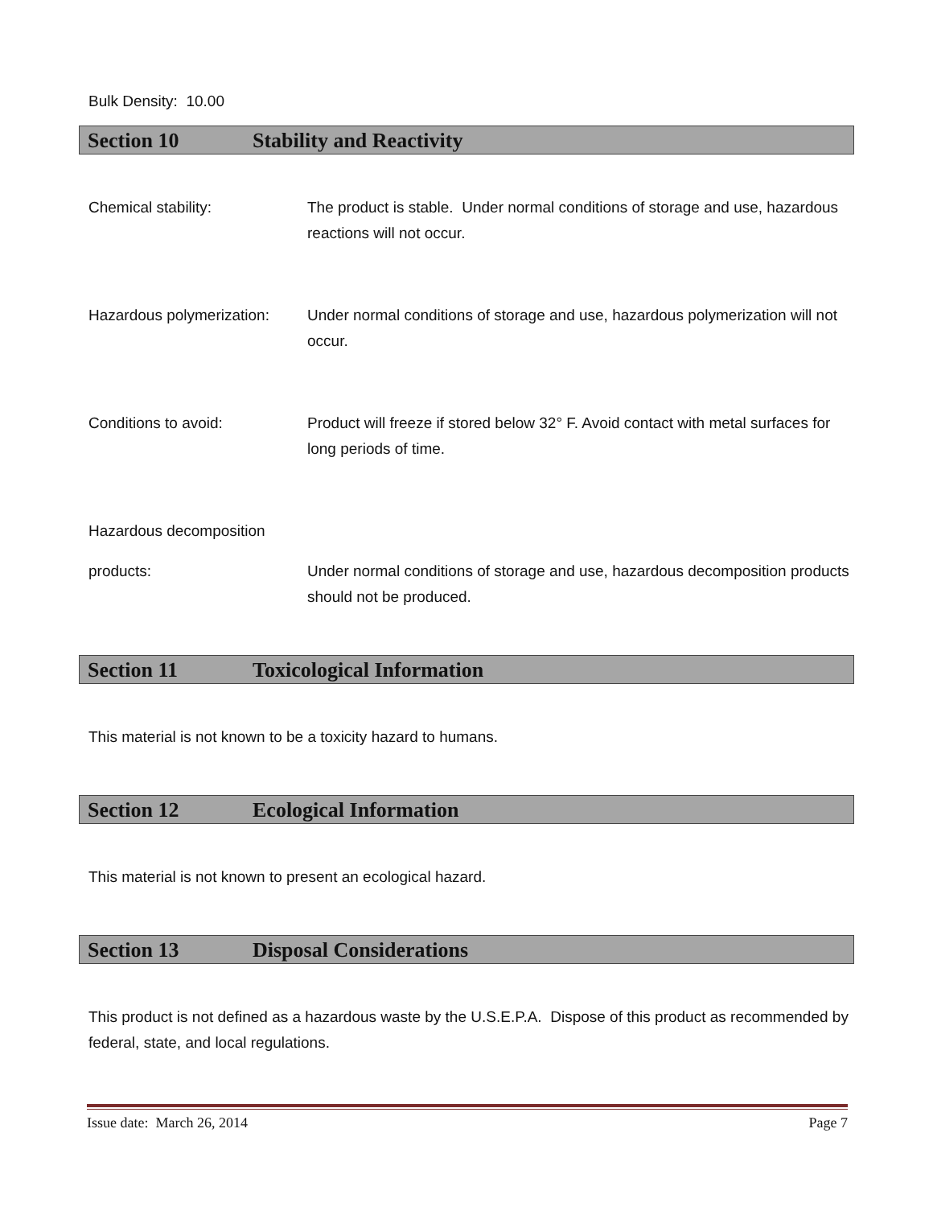Bulk Density: 10.00
Section 10 Stability and Reactivity
Chemical stability: The product is stable. Under normal conditions of storage and use, hazardous reactions will not occur.
Hazardous polymerization:
Under normal conditions of storage and use, hazardous polymerization will not occur.
Conditions to avoid: Product will freeze if stored below 32° F. Avoid contact with metal surfaces for long periods of time.
Hazardous decomposition
products: Under normal conditions of storage and use, hazardous decomposition products should not be produced.
Section 11 Toxicological Information
This material is not known to be a toxicity hazard to humans.
Section 12 Ecological Information
This material is not known to present an ecological hazard.
Section 13 Disposal Considerations
This product is not defined as a hazardous waste by the U.S.E.P.A. Dispose of this product as recommended by federal, state, and local regulations.
Issue date: March 26, 2014 Page 7